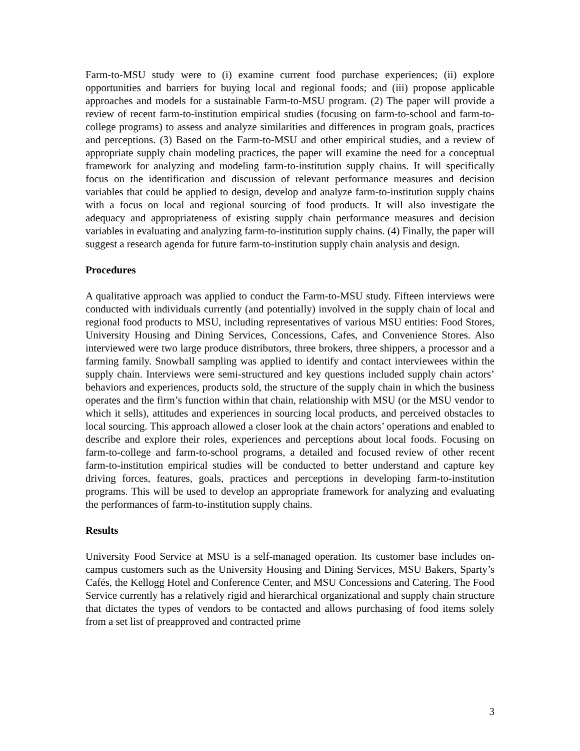Farm-to-MSU study were to (i) examine current food purchase experiences; (ii) explore opportunities and barriers for buying local and regional foods; and (iii) propose applicable approaches and models for a sustainable Farm-to-MSU program. (2) The paper will provide a review of recent farm-to-institution empirical studies (focusing on farm-to-school and farm-to-college programs) to assess and analyze similarities and differences in program goals, practices and perceptions. (3) Based on the Farm-to-MSU and other empirical studies, and a review of appropriate supply chain modeling practices, the paper will examine the need for a conceptual framework for analyzing and modeling farm-to-institution supply chains. It will specifically focus on the identification and discussion of relevant performance measures and decision variables that could be applied to design, develop and analyze farm-to-institution supply chains with a focus on local and regional sourcing of food products. It will also investigate the adequacy and appropriateness of existing supply chain performance measures and decision variables in evaluating and analyzing farm-to-institution supply chains. (4) Finally, the paper will suggest a research agenda for future farm-to-institution supply chain analysis and design.
Procedures
A qualitative approach was applied to conduct the Farm-to-MSU study. Fifteen interviews were conducted with individuals currently (and potentially) involved in the supply chain of local and regional food products to MSU, including representatives of various MSU entities: Food Stores, University Housing and Dining Services, Concessions, Cafes, and Convenience Stores. Also interviewed were two large produce distributors, three brokers, three shippers, a processor and a farming family. Snowball sampling was applied to identify and contact interviewees within the supply chain. Interviews were semi-structured and key questions included supply chain actors’ behaviors and experiences, products sold, the structure of the supply chain in which the business operates and the firm’s function within that chain, relationship with MSU (or the MSU vendor to which it sells), attitudes and experiences in sourcing local products, and perceived obstacles to local sourcing. This approach allowed a closer look at the chain actors’ operations and enabled to describe and explore their roles, experiences and perceptions about local foods. Focusing on farm-to-college and farm-to-school programs, a detailed and focused review of other recent farm-to-institution empirical studies will be conducted to better understand and capture key driving forces, features, goals, practices and perceptions in developing farm-to-institution programs. This will be used to develop an appropriate framework for analyzing and evaluating the performances of farm-to-institution supply chains.
Results
University Food Service at MSU is a self-managed operation. Its customer base includes on-campus customers such as the University Housing and Dining Services, MSU Bakers, Sparty’s Cafés, the Kellogg Hotel and Conference Center, and MSU Concessions and Catering. The Food Service currently has a relatively rigid and hierarchical organizational and supply chain structure that dictates the types of vendors to be contacted and allows purchasing of food items solely from a set list of preapproved and contracted prime
3